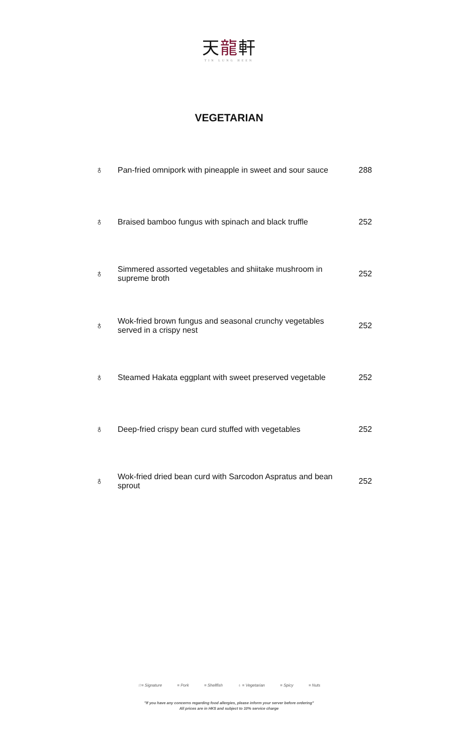天龍軒
TIN LUNG HEEN
VEGETARIAN
| ♁ | Pan-fried omnipork with pineapple in sweet and sour sauce | 288 |
| ♁ | Braised bamboo fungus with spinach and black truffle | 252 |
| ♁ | Simmered assorted vegetables and shiitake mushroom in supreme broth | 252 |
| ♁ | Wok-fried brown fungus and seasonal crunchy vegetables served in a crispy nest | 252 |
| ♁ | Steamed Hakata eggplant with sweet preserved vegetable | 252 |
| ♁ | Deep-fried crispy bean curd stuffed with vegetables | 252 |
| ♁ | Wok-fried dried bean curd with Sarcodon Aspratus and bean sprout | 252 |
☆= Signature = Pork = Shellfish ♁ = Vegetarian = Spicy = Nuts
"If you have any concerns regarding food allergies, please inform your server before ordering"
All prices are in HK$ and subject to 10% service charge